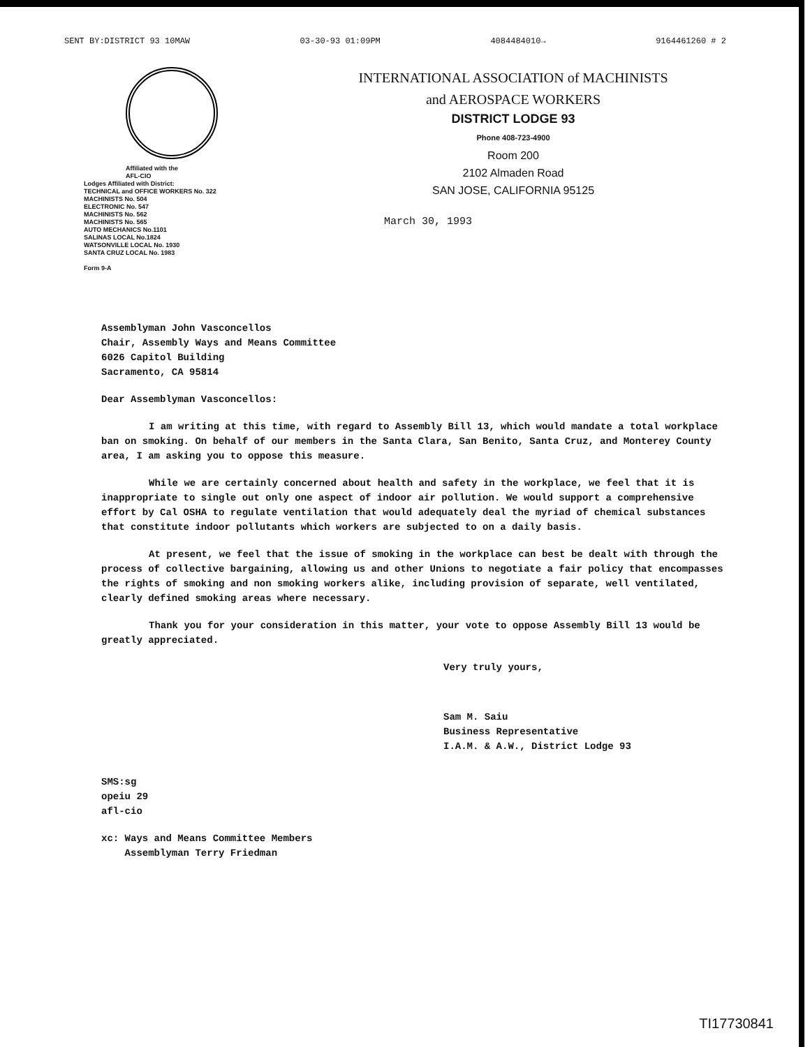SENT BY:DISTRICT 93 10MAW 03-30-93 01:09PM 4084484010→ 9164461260 # 2
Affiliated with the
AFL-CIO
Lodges Affiliated with District:
TECHNICAL and OFFICE WORKERS No. 322
MACHINISTS No. 504
ELECTRONIC No. 547
MACHINISTS No. 562
MACHINISTS No. 565
AUTO MECHANICS No.1101
SALINAS LOCAL No.1824
WATSONVILLE LOCAL No. 1930
SANTA CRUZ LOCAL No. 1983
Form 9-A
INTERNATIONAL ASSOCIATION of MACHINISTS
and AEROSPACE WORKERS
DISTRICT LODGE 93
Phone 408-723-4900
Room 200
2102 Almaden Road
SAN JOSE, CALIFORNIA 95125
March 30, 1993
Assemblyman John Vasconcellos
Chair, Assembly Ways and Means Committee
6026 Capitol Building
Sacramento, CA 95814
Dear Assemblyman Vasconcellos:
I am writing at this time, with regard to Assembly Bill 13, which would mandate a total workplace ban on smoking. On behalf of our members in the Santa Clara, San Benito, Santa Cruz, and Monterey County area, I am asking you to oppose this measure.
While we are certainly concerned about health and safety in the workplace, we feel that it is inappropriate to single out only one aspect of indoor air pollution. We would support a comprehensive effort by Cal OSHA to regulate ventilation that would adequately deal the myriad of chemical substances that constitute indoor pollutants which workers are subjected to on a daily basis.
At present, we feel that the issue of smoking in the workplace can best be dealt with through the process of collective bargaining, allowing us and other Unions to negotiate a fair policy that encompasses the rights of smoking and non smoking workers alike, including provision of separate, well ventilated, clearly defined smoking areas where necessary.
Thank you for your consideration in this matter, your vote to oppose Assembly Bill 13 would be greatly appreciated.
Very truly yours,
Sam M. Saiu
Business Representative
I.A.M. & A.W., District Lodge 93
SMS:sg
opeiu 29
afl-cio
xc: Ways and Means Committee Members
Assemblyman Terry Friedman
TI17730841